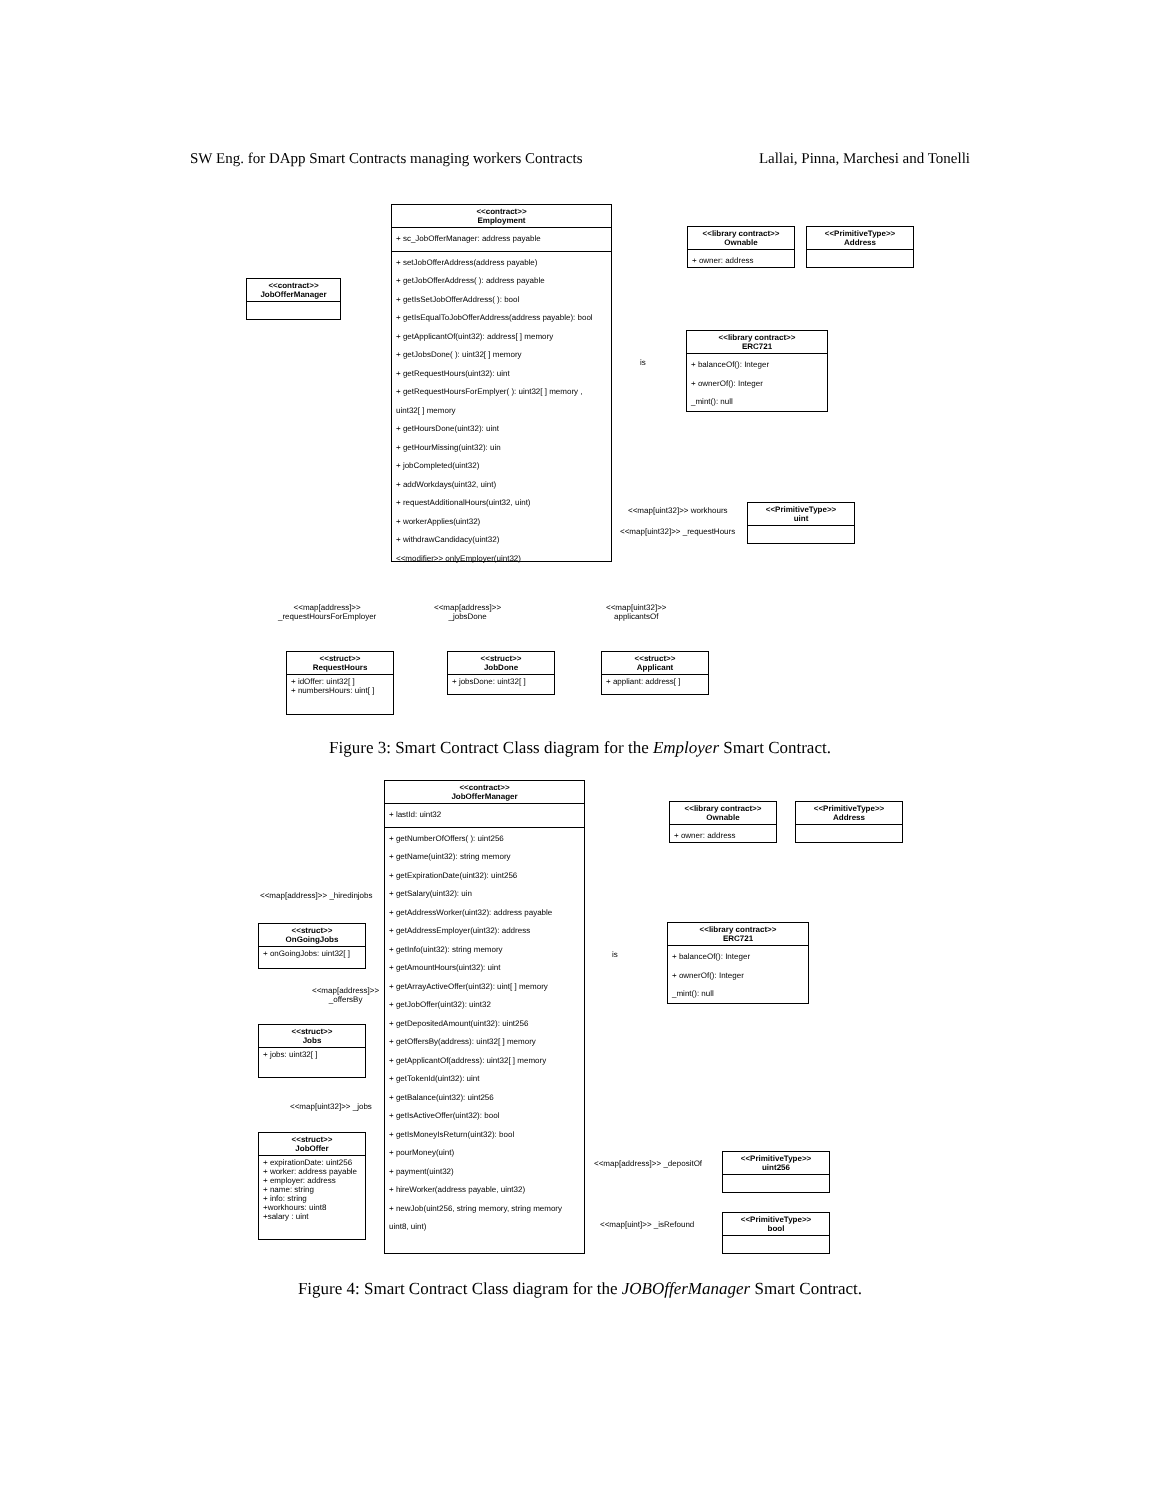SW Eng. for DApp Smart Contracts managing workers Contracts Lallai, Pinna, Marchesi and Tonelli
<<contract>>
Employment
+ sc_JobOfferManager: address payable
+ setJobOfferAddress(address payable)
+ getJobOfferAddress( ): address payable
+ getIsSetJobOfferAddress( ): bool
+ getIsEqualToJobOfferAddress(address payable): bool
+ getApplicantOf(uint32): address[ ] memory
+ getJobsDone( ): uint32[ ] memory
+ getRequestHours(uint32): uint
+ getRequestHoursForEmplyer( ): uint32[ ] memory , uint32[ ] memory
+ getHoursDone(uint32): uint
+ getHourMissing(uint32): uin
+ jobCompleted(uint32)
+ addWorkdays(uint32, uint)
+ requestAdditionalHours(uint32, uint)
+ workerApplies(uint32)
+ withdrawCandidacy(uint32)
<<modifier>> onlyEmployer(uint32)
<<contract>>
JobOfferManager
<<library contract>>
Ownable
+ owner: address
<<PrimitiveType>>
Address
<<library contract>>
ERC721
+ balanceOf(): Integer
+ ownerOf(): Integer
_mint(): null
is
<<map[uint32]>> workhours
<<map[uint32]>> _requestHours
<<PrimitiveType>>
uint
<<map[address]>>
_requestHoursForEmployer
<<map[address]>>
_jobsDone
<<map[uint32]>>
applicantsOf
<<struct>>
RequestHours
+ idOffer: uint32[ ]
+ numbersHours: uint[ ]
<<struct>>
JobDone
+ jobsDone: uint32[ ]
<<struct>>
Applicant
+ appliant: address[ ]
Figure 3: Smart Contract Class diagram for the Employer Smart Contract.
<<contract>>
JobOfferManager
+ lastId: uint32
+ getNumberOfOffers( ): uint256
+ getName(uint32): string memory
+ getExpirationDate(uint32): uint256
+ getSalary(uint32): uin
+ getAddressWorker(uint32): address payable
+ getAddressEmployer(uint32): address
+ getInfo(uint32): string memory
+ getAmountHours(uint32): uint
+ getArrayActiveOffer(uint32): uint[ ] memory
+ getJobOffer(uint32): uint32
+ getDepositedAmount(uint32): uint256
+ getOffersBy(address): uint32[ ] memory
+ getApplicantOf(address): uint32[ ] memory
+ getTokenId(uint32): uint
+ getBalance(uint32): uint256
+ getIsActiveOffer(uint32): bool
+ getIsMoneyIsReturn(uint32): bool
+ pourMoney(uint)
+ payment(uint32)
+ hireWorker(address payable, uint32)
+ newJob(uint256, string memory, string memory uint8, uint)
<<library contract>>
Ownable
+ owner: address
<<PrimitiveType>>
Address
<<library contract>>
ERC721
+ balanceOf(): Integer
+ ownerOf(): Integer
_mint(): null
is
<<map[address]>> _hiredinjobs
<<struct>>
OnGoingJobs
+ onGoingJobs: uint32[ ]
<<map[address]>>
_offersBy
<<struct>>
Jobs
+ jobs: uint32[ ]
<<map[uint32]>> _jobs
<<struct>>
JobOffer
+ expirationDate: uint256
+ worker: address payable
+ employer: address
+ name: string
+ info: string
+workhours: uint8
+salary : uint
<<map[address]>> _depositOf
<<PrimitiveType>>
uint256
<<map[uint]>> _isRefound
<<PrimitiveType>>
bool
Figure 4: Smart Contract Class diagram for the JOBOfferManager Smart Contract.